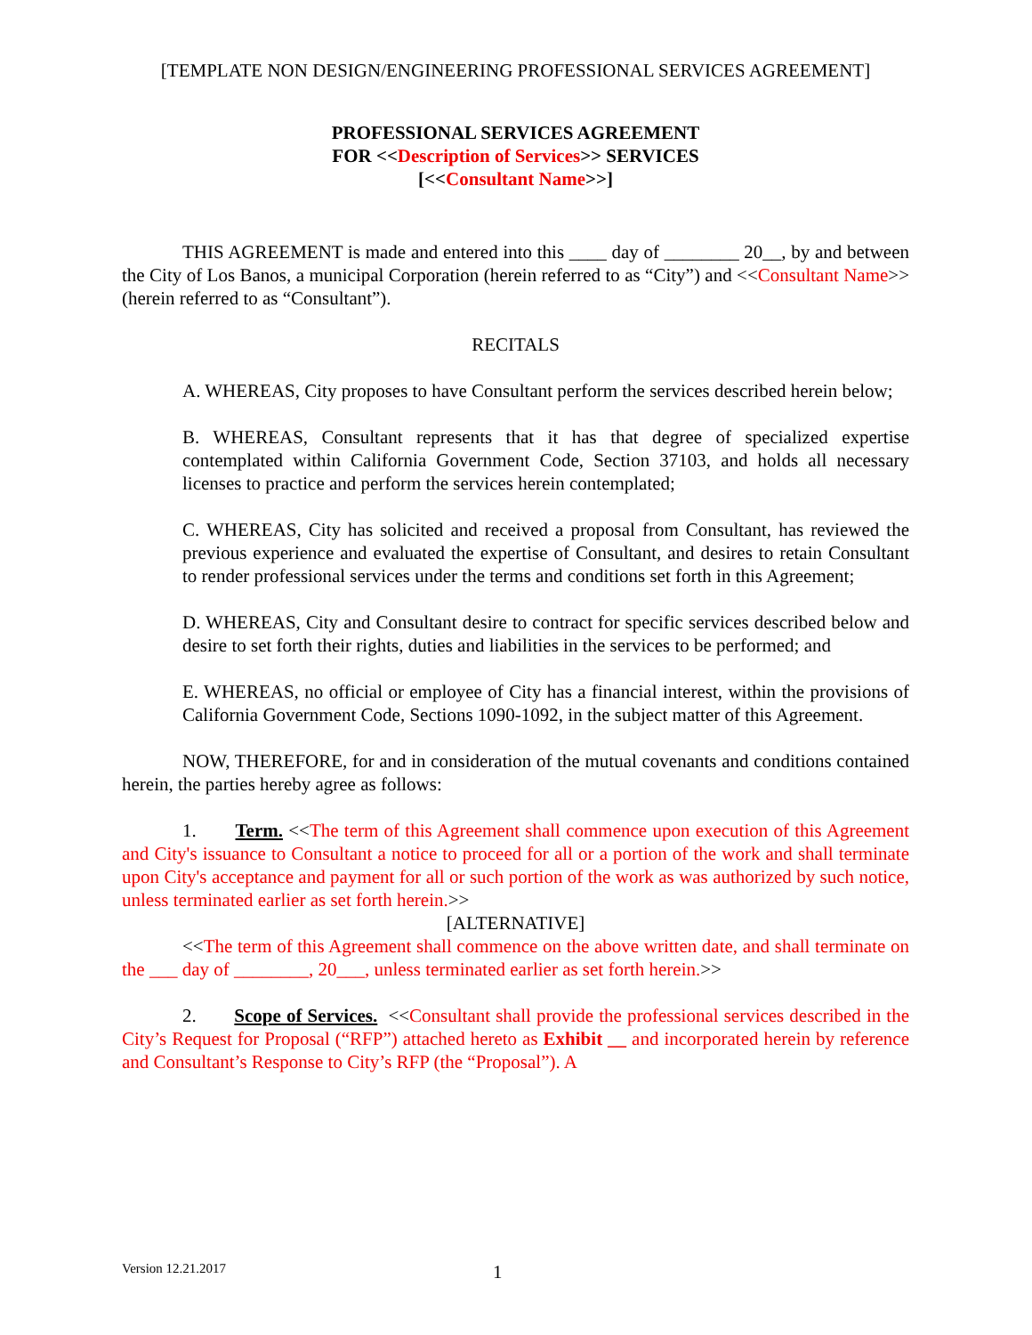[TEMPLATE NON DESIGN/ENGINEERING PROFESSIONAL SERVICES AGREEMENT]
PROFESSIONAL SERVICES AGREEMENT
FOR <<Description of Services>> SERVICES
[<<Consultant Name>>]
THIS AGREEMENT is made and entered into this ____ day of ________ 20__, by and between the City of Los Banos, a municipal Corporation (herein referred to as “City”) and <<Consultant Name>> (herein referred to as “Consultant”).
RECITALS
A. WHEREAS, City proposes to have Consultant perform the services described herein below;
B. WHEREAS, Consultant represents that it has that degree of specialized expertise contemplated within California Government Code, Section 37103, and holds all necessary licenses to practice and perform the services herein contemplated;
C. WHEREAS, City has solicited and received a proposal from Consultant, has reviewed the previous experience and evaluated the expertise of Consultant, and desires to retain Consultant to render professional services under the terms and conditions set forth in this Agreement;
D. WHEREAS, City and Consultant desire to contract for specific services described below and desire to set forth their rights, duties and liabilities in the services to be performed; and
E. WHEREAS, no official or employee of City has a financial interest, within the provisions of California Government Code, Sections 1090-1092, in the subject matter of this Agreement.
NOW, THEREFORE, for and in consideration of the mutual covenants and conditions contained herein, the parties hereby agree as follows:
1. Term. <<The term of this Agreement shall commence upon execution of this Agreement and City's issuance to Consultant a notice to proceed for all or a portion of the work and shall terminate upon City's acceptance and payment for all or such portion of the work as was authorized by such notice, unless terminated earlier as set forth herein.>>
[ALTERNATIVE]
<<The term of this Agreement shall commence on the above written date, and shall terminate on the ___ day of ________, 20___, unless terminated earlier as set forth herein.>>
2. Scope of Services. <<Consultant shall provide the professional services described in the City’s Request for Proposal (“RFP”) attached hereto as Exhibit __ and incorporated herein by reference and Consultant’s Response to City’s RFP (the “Proposal”). A
Version 12.21.2017 1